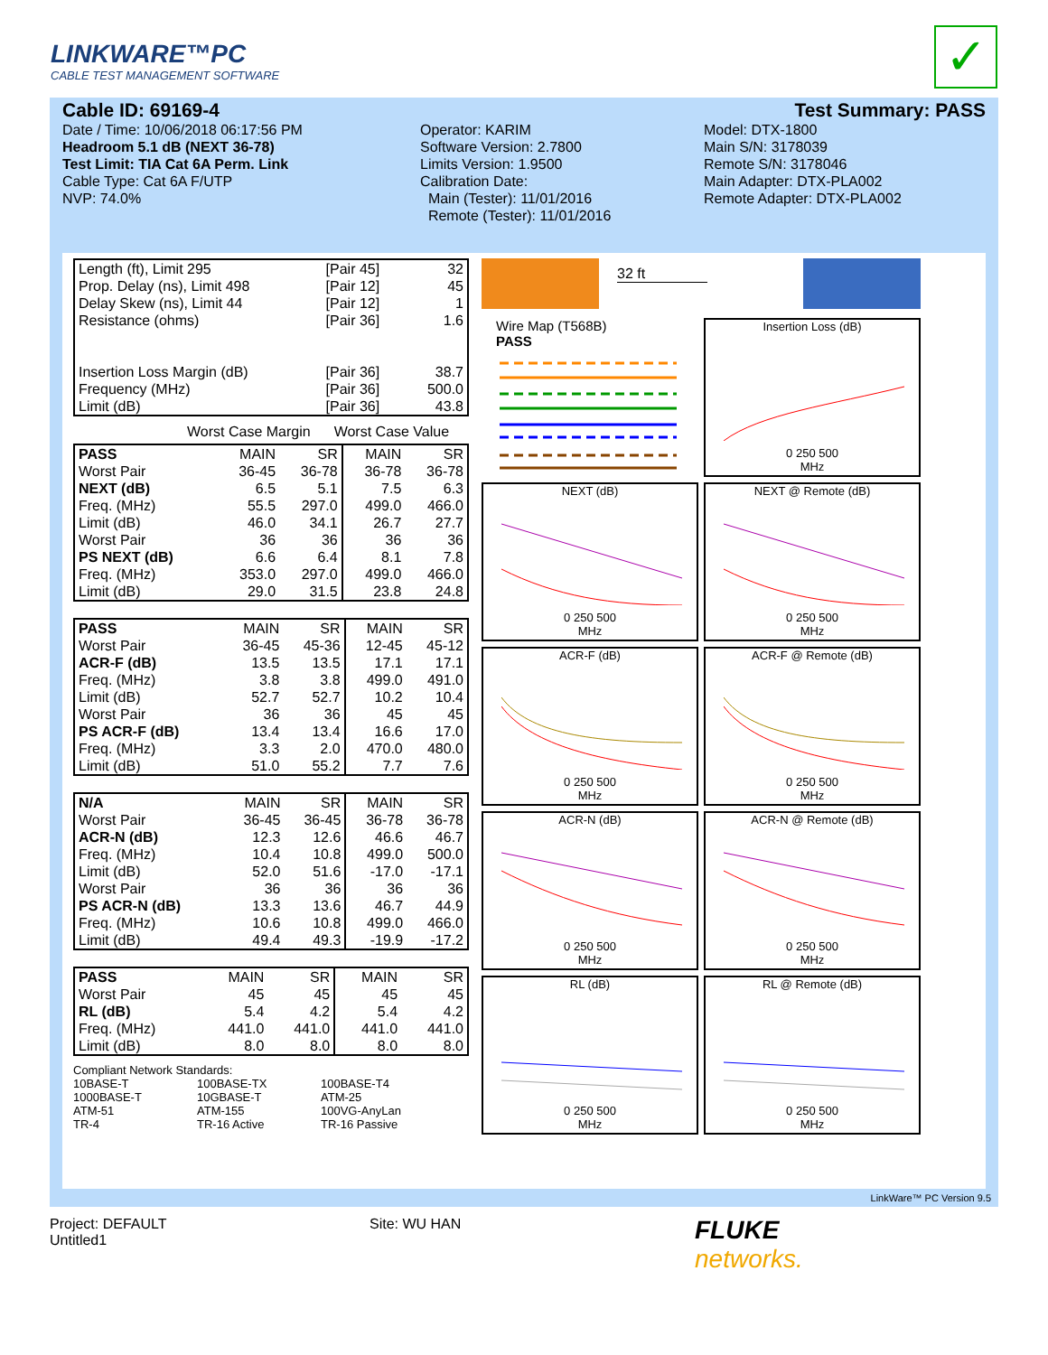LINKWARE™PC
CABLE TEST MANAGEMENT SOFTWARE
✓
Cable ID: 69169-4
Date / Time: 10/06/2018 06:17:56 PM
Headroom 5.1 dB (NEXT 36-78)
Test Limit: TIA Cat 6A Perm. Link
Cable Type: Cat 6A F/UTP
NVP: 74.0%
Operator: KARIM
Software Version: 2.7800
Limits Version: 1.9500
Calibration Date:
Main (Tester): 11/01/2016
Remote (Tester): 11/01/2016
Test Summary: PASS
Model: DTX-1800
Main S/N: 3178039
Remote S/N: 3178046
Main Adapter: DTX-PLA002
Remote Adapter: DTX-PLA002
| Length (ft), Limit 295 | [Pair 45] | 32 |
| Prop. Delay (ns), Limit 498 | [Pair 12] | 45 |
| Delay Skew (ns), Limit 44 | [Pair 12] | 1 |
| Resistance (ohms) | [Pair 36] | 1.6 |
| Insertion Loss Margin (dB) | [Pair 36] | 38.7 |
| Frequency (MHz) | [Pair 36] | 500.0 |
| Limit (dB) | [Pair 36] | 43.8 |
Worst Case Margin Worst Case Value
| PASS | MAIN | SR | MAIN | SR |
| Worst Pair | 36-45 | 36-78 | 36-78 | 36-78 |
| NEXT (dB) | 6.5 | 5.1 | 7.5 | 6.3 |
| Freq. (MHz) | 55.5 | 297.0 | 499.0 | 466.0 |
| Limit (dB) | 46.0 | 34.1 | 26.7 | 27.7 |
| Worst Pair | 36 | 36 | 36 | 36 |
| PS NEXT (dB) | 6.6 | 6.4 | 8.1 | 7.8 |
| Freq. (MHz) | 353.0 | 297.0 | 499.0 | 466.0 |
| Limit (dB) | 29.0 | 31.5 | 23.8 | 24.8 |
| PASS | MAIN | SR | MAIN | SR |
| Worst Pair | 36-45 | 45-36 | 12-45 | 45-12 |
| ACR-F (dB) | 13.5 | 13.5 | 17.1 | 17.1 |
| Freq. (MHz) | 3.8 | 3.8 | 499.0 | 491.0 |
| Limit (dB) | 52.7 | 52.7 | 10.2 | 10.4 |
| Worst Pair | 36 | 36 | 45 | 45 |
| PS ACR-F (dB) | 13.4 | 13.4 | 16.6 | 17.0 |
| Freq. (MHz) | 3.3 | 2.0 | 470.0 | 480.0 |
| Limit (dB) | 51.0 | 55.2 | 7.7 | 7.6 |
| N/A | MAIN | SR | MAIN | SR |
| Worst Pair | 36-45 | 36-45 | 36-78 | 36-78 |
| ACR-N (dB) | 12.3 | 12.6 | 46.6 | 46.7 |
| Freq. (MHz) | 10.4 | 10.8 | 499.0 | 500.0 |
| Limit (dB) | 52.0 | 51.6 | -17.0 | -17.1 |
| Worst Pair | 36 | 36 | 36 | 36 |
| PS ACR-N (dB) | 13.3 | 13.6 | 46.7 | 44.9 |
| Freq. (MHz) | 10.6 | 10.8 | 499.0 | 466.0 |
| Limit (dB) | 49.4 | 49.3 | -19.9 | -17.2 |
| PASS | MAIN | SR | MAIN | SR |
| Worst Pair | 45 | 45 | 45 | 45 |
| RL (dB) | 5.4 | 4.2 | 5.4 | 4.2 |
| Freq. (MHz) | 441.0 | 441.0 | 441.0 | 441.0 |
| Limit (dB) | 8.0 | 8.0 | 8.0 | 8.0 |
Compliant Network Standards:
10BASE-T 100BASE-TX 100BASE-T4 1000BASE-T 10GBASE-T ATM-25 ATM-51 ATM-155 100VG-AnyLan TR-4 TR-16 Active TR-16 Passive
32 ft
Wire Map (T568B)
PASS
Insertion Loss (dB)
0 250 500
MHz
NEXT (dB)
0 250 500
MHz
NEXT @ Remote (dB)
0 250 500
MHz
ACR-F (dB)
0 250 500
MHz
ACR-F @ Remote (dB)
0 250 500
MHz
ACR-N (dB)
0 250 500
MHz
ACR-N @ Remote (dB)
0 250 500
MHz
RL (dB)
0 250 500
MHz
RL @ Remote (dB)
0 250 500
MHz
LinkWare™ PC Version 9.5
Project: DEFAULT
Untitled1
Site: WU HAN
FLUKE
networks.